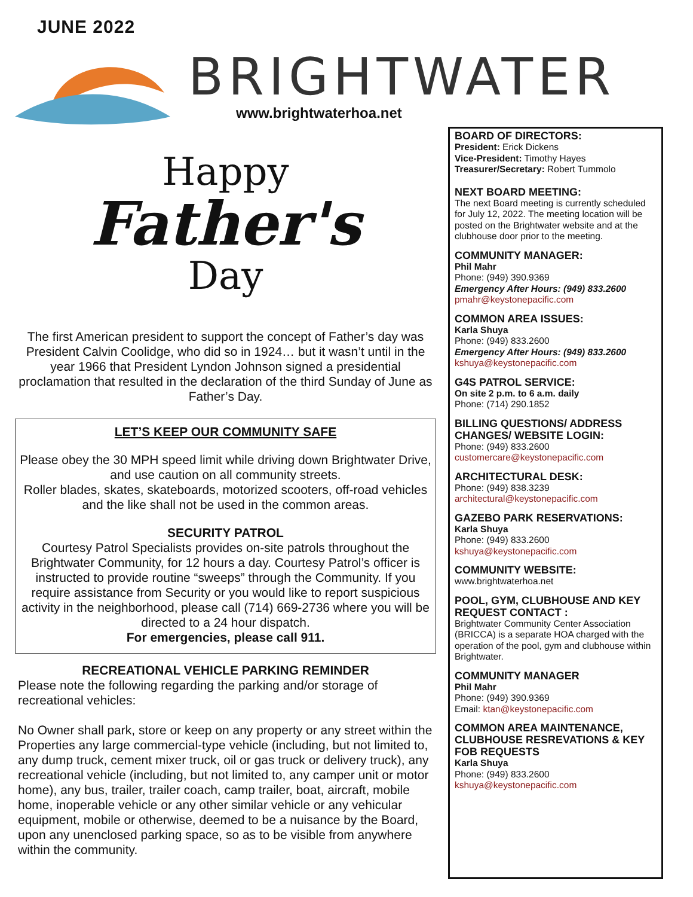JUNE 2022
BRIGHTWATER
www.brightwaterhoa.net
Happy
Father's
Day
The first American president to support the concept of Father’s day was President Calvin Coolidge, who did so in 1924… but it wasn’t until in the year 1966 that President Lyndon Johnson signed a presidential proclamation that resulted in the declaration of the third Sunday of June as Father’s Day.
LET’S KEEP OUR COMMUNITY SAFE
Please obey the 30 MPH speed limit while driving down Brightwater Drive, and use caution on all community streets.
Roller blades, skates, skateboards, motorized scooters, off-road vehicles and the like shall not be used in the common areas.
SECURITY PATROL
Courtesy Patrol Specialists provides on-site patrols throughout the Brightwater Community, for 12 hours a day. Courtesy Patrol’s officer is instructed to provide routine “sweeps” through the Community. If you require assistance from Security or you would like to report suspicious activity in the neighborhood, please call (714) 669-2736 where you will be directed to a 24 hour dispatch.
For emergencies, please call 911.
RECREATIONAL VEHICLE PARKING REMINDER
Please note the following regarding the parking and/or storage of recreational vehicles:
No Owner shall park, store or keep on any property or any street within the Properties any large commercial-type vehicle (including, but not limited to, any dump truck, cement mixer truck, oil or gas truck or delivery truck), any recreational vehicle (including, but not limited to, any camper unit or motor home), any bus, trailer, trailer coach, camp trailer, boat, aircraft, mobile home, inoperable vehicle or any other similar vehicle or any vehicular equipment, mobile or otherwise, deemed to be a nuisance by the Board, upon any unenclosed parking space, so as to be visible from anywhere within the community.
BOARD OF DIRECTORS:
President: Erick Dickens
Vice-President: Timothy Hayes
Treasurer/Secretary: Robert Tummolo
NEXT BOARD MEETING:
The next Board meeting is currently scheduled for July 12, 2022. The meeting location will be posted on the Brightwater website and at the clubhouse door prior to the meeting.
COMMUNITY MANAGER:
Phil Mahr
Phone: (949) 390.9369
Emergency After Hours: (949) 833.2600
pmahr@keystonepacific.com
COMMON AREA ISSUES:
Karla Shuya
Phone: (949) 833.2600
Emergency After Hours: (949) 833.2600
kshuya@keystonepacific.com
G4S PATROL SERVICE:
On site 2 p.m. to 6 a.m. daily
Phone: (714) 290.1852
BILLING QUESTIONS/ ADDRESS CHANGES/ WEBSITE LOGIN:
Phone: (949) 833.2600
customercare@keystonepacific.com
ARCHITECTURAL DESK:
Phone: (949) 838.3239
architectural@keystonepacific.com
GAZEBO PARK RESERVATIONS:
Karla Shuya
Phone: (949) 833.2600
kshuya@keystonepacific.com
COMMUNITY WEBSITE:
www.brightwaterhoa.net
POOL, GYM, CLUBHOUSE AND KEY REQUEST CONTACT :
Brightwater Community Center Association (BRICCA) is a separate HOA charged with the operation of the pool, gym and clubhouse within Brightwater.
COMMUNITY MANAGER
Phil Mahr
Phone: (949) 390.9369
Email: ktan@keystonepacific.com
COMMON AREA MAINTENANCE, CLUBHOUSE RESREVATIONS & KEY FOB REQUESTS
Karla Shuya
Phone: (949) 833.2600
kshuya@keystonepacific.com